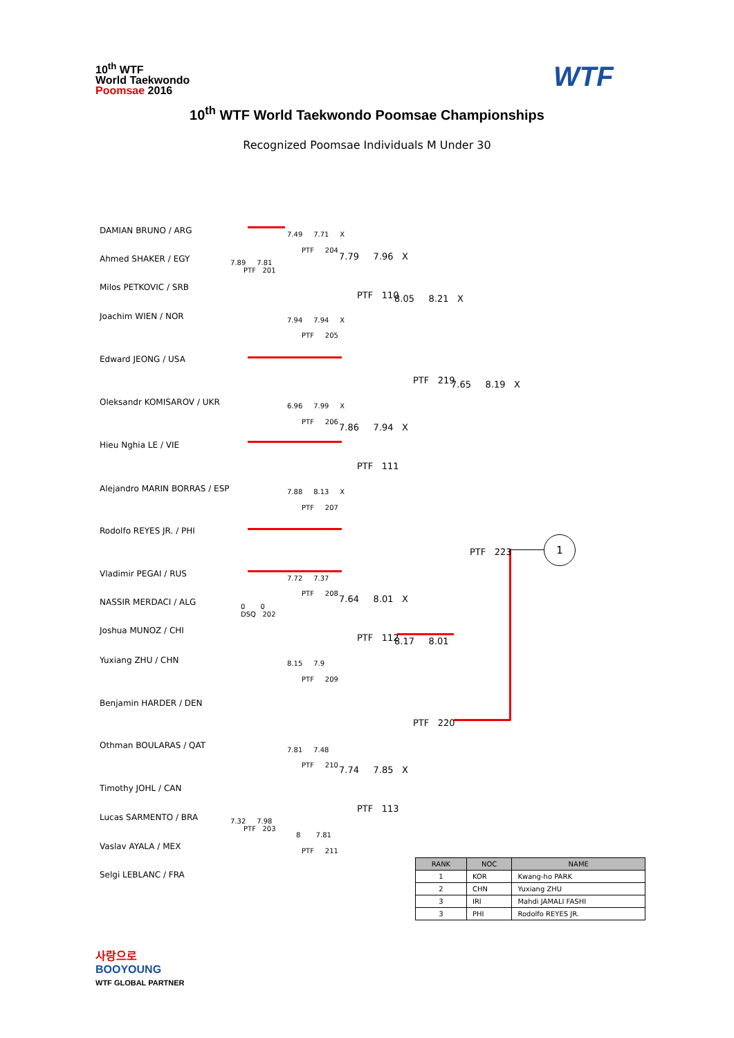10<sup>th</sup> WTF
World Taekwondo
Poomsae 2016
WTF
10<sup>th</sup> WTF World Taekwondo Poomsae Championships
Recognized Poomsae Individuals M Under 30
DAMIAN BRUNO / ARG
Ahmed SHAKER / EGY
Milos PETKOVIC / SRB
Joachim WIEN / NOR
Edward JEONG / USA
Oleksandr KOMISAROV / UKR
Hieu Nghia LE / VIE
Alejandro MARIN BORRAS / ESP
Rodolfo REYES JR. / PHI
Vladimir PEGAI / RUS
NASSIR MERDACI / ALG
Joshua MUNOZ / CHI
Yuxiang ZHU / CHN
Benjamin HARDER / DEN
Othman BOULARAS / QAT
Timothy JOHL / CAN
Lucas SARMENTO / BRA
Vaslav AYALA / MEX
Selgi LEBLANC / FRA
7.49 7.71 X
PTF 204
7.89 7.81
PTF 201
7.79 7.96 X
PTF 110 8.05 8.21 X
7.94 7.94 X
PTF 205
PTF 219 7.65 8.19 X
6.96 7.99 X
PTF 206
7.86 7.94 X
PTF 111
7.88 8.13 X
PTF 207
PTF 223
1
7.72 7.37
PTF 208
0 0
DSQ 202
7.64 8.01 X
PTF 112 8.17 8.01
8.15 7.9
PTF 209
PTF 220
7.81 7.48
PTF 210 7.74 7.85 X
PTF 113
7.32 7.98
PTF 203
8 7.81
PTF 211
| RANK | NOC | NAME |
| --- | --- | --- |
| 1 | KOR | Kwang-ho PARK |
| 2 | CHN | Yuxiang ZHU |
| 3 | IRI | Mahdi JAMALI FASHI |
| 3 | PHI | Rodolfo REYES JR. |
사랑으로
BOOYOUNG
WTF GLOBAL PARTNER